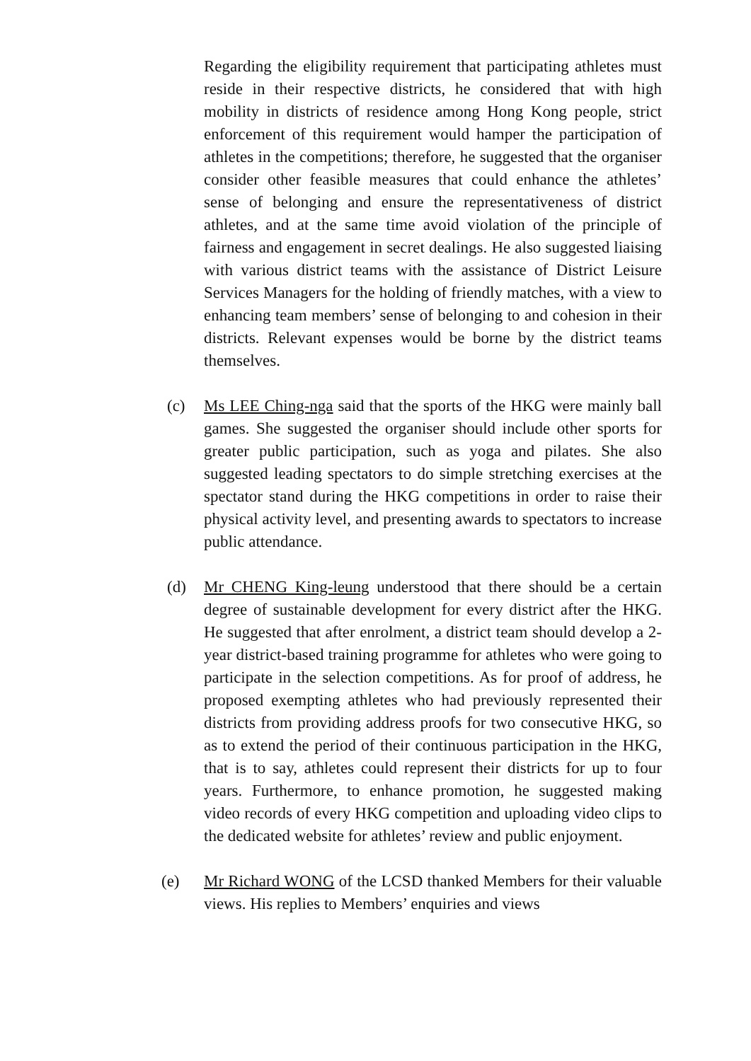Regarding the eligibility requirement that participating athletes must reside in their respective districts, he considered that with high mobility in districts of residence among Hong Kong people, strict enforcement of this requirement would hamper the participation of athletes in the competitions; therefore, he suggested that the organiser consider other feasible measures that could enhance the athletes’ sense of belonging and ensure the representativeness of district athletes, and at the same time avoid violation of the principle of fairness and engagement in secret dealings. He also suggested liaising with various district teams with the assistance of District Leisure Services Managers for the holding of friendly matches, with a view to enhancing team members’ sense of belonging to and cohesion in their districts. Relevant expenses would be borne by the district teams themselves.
(c) Ms LEE Ching-nga said that the sports of the HKG were mainly ball games. She suggested the organiser should include other sports for greater public participation, such as yoga and pilates. She also suggested leading spectators to do simple stretching exercises at the spectator stand during the HKG competitions in order to raise their physical activity level, and presenting awards to spectators to increase public attendance.
(d) Mr CHENG King-leung understood that there should be a certain degree of sustainable development for every district after the HKG. He suggested that after enrolment, a district team should develop a 2-year district-based training programme for athletes who were going to participate in the selection competitions. As for proof of address, he proposed exempting athletes who had previously represented their districts from providing address proofs for two consecutive HKG, so as to extend the period of their continuous participation in the HKG, that is to say, athletes could represent their districts for up to four years. Furthermore, to enhance promotion, he suggested making video records of every HKG competition and uploading video clips to the dedicated website for athletes’ review and public enjoyment.
(e) Mr Richard WONG of the LCSD thanked Members for their valuable views. His replies to Members’ enquiries and views